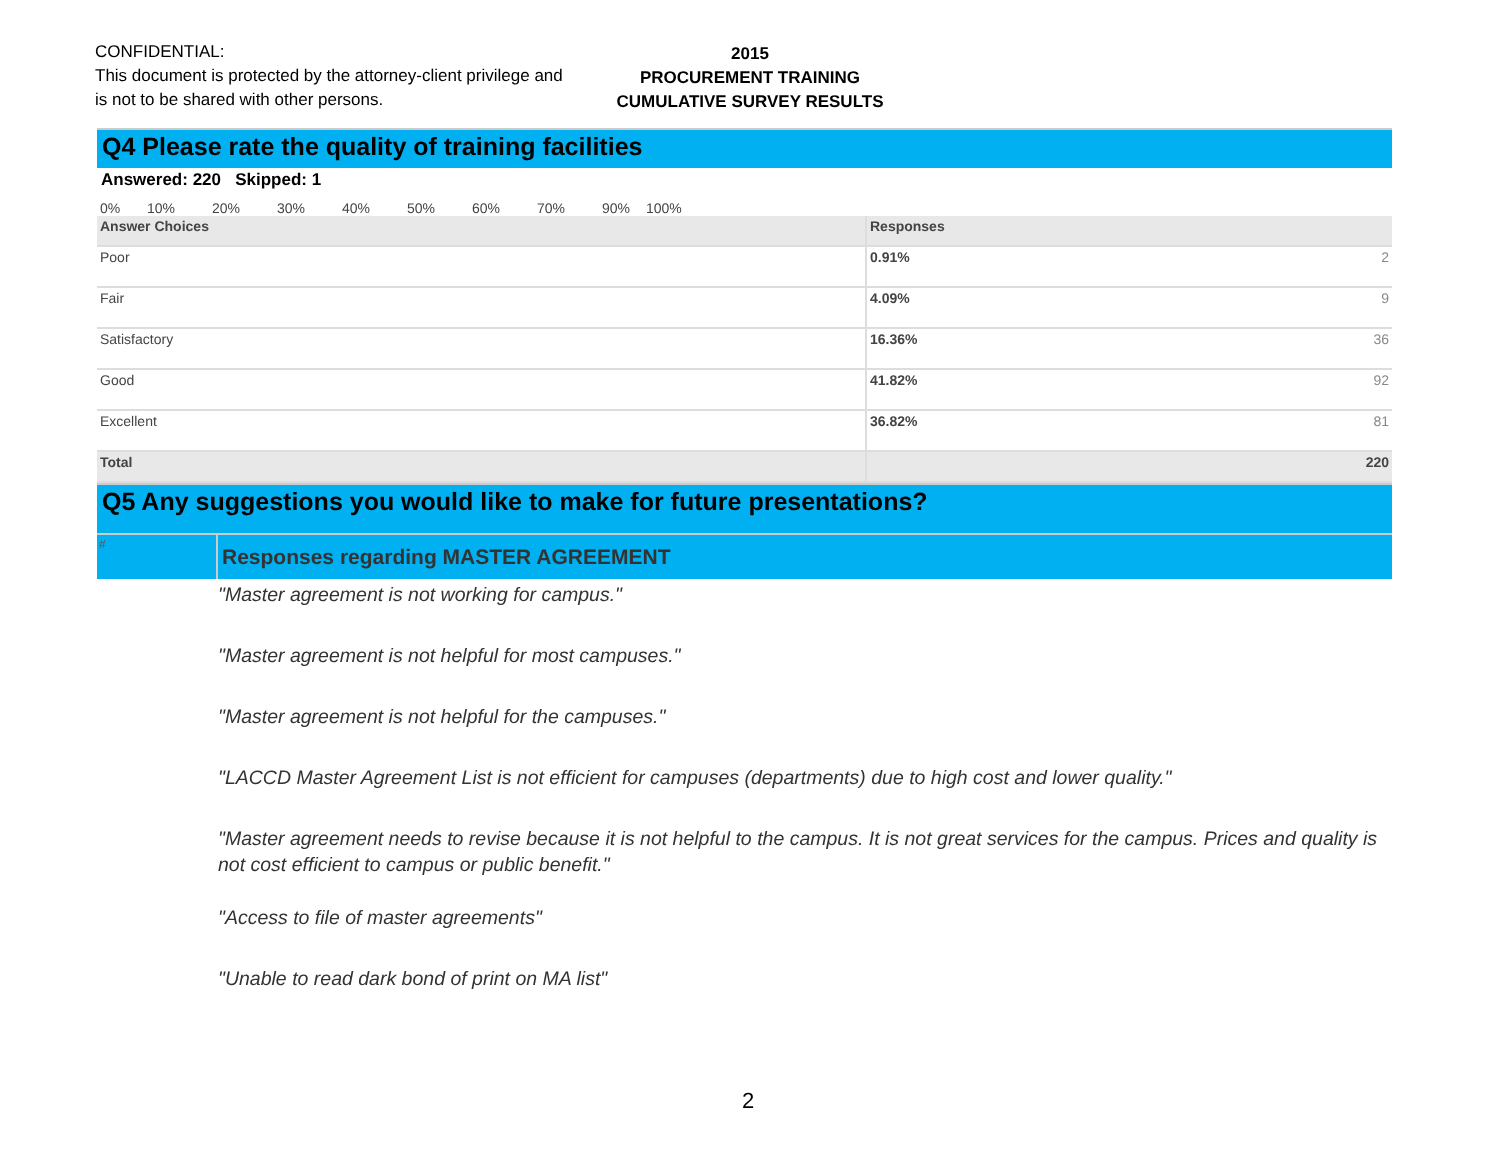CONFIDENTIAL:
This document is protected by the attorney-client privilege and is not to be shared with other persons.
2015
PROCUREMENT TRAINING
CUMULATIVE SURVEY RESULTS
Q4 Please rate the quality of training facilities
Answered: 220 Skipped: 1
0% 10% 20% 30% 40% 50% 60% 70% 90% 100% 80%
| Answer Choices | Responses | |
| Poor | 0.91% | 2 |
| Fair | 4.09% | 9 |
| Satisfactory | 16.36% | 36 |
| Good | 41.82% | 92 |
| Excellent | 36.82% | 81 |
| Total | | 220 |
Q5 Any suggestions you would like to make for future presentations?
#
Responses regarding MASTER AGREEMENT
"Master agreement is not working for campus."
"Master agreement is not helpful for most campuses."
"Master agreement is not helpful for the campuses."
"LACCD Master Agreement List is not efficient for campuses (departments) due to high cost and lower quality."
"Master agreement needs to revise because it is not helpful to the campus. It is not great services for the campus. Prices and quality is not cost efficient to campus or public benefit."
"Access to file of master agreements"
"Unable to read dark bond of print on MA list"
2